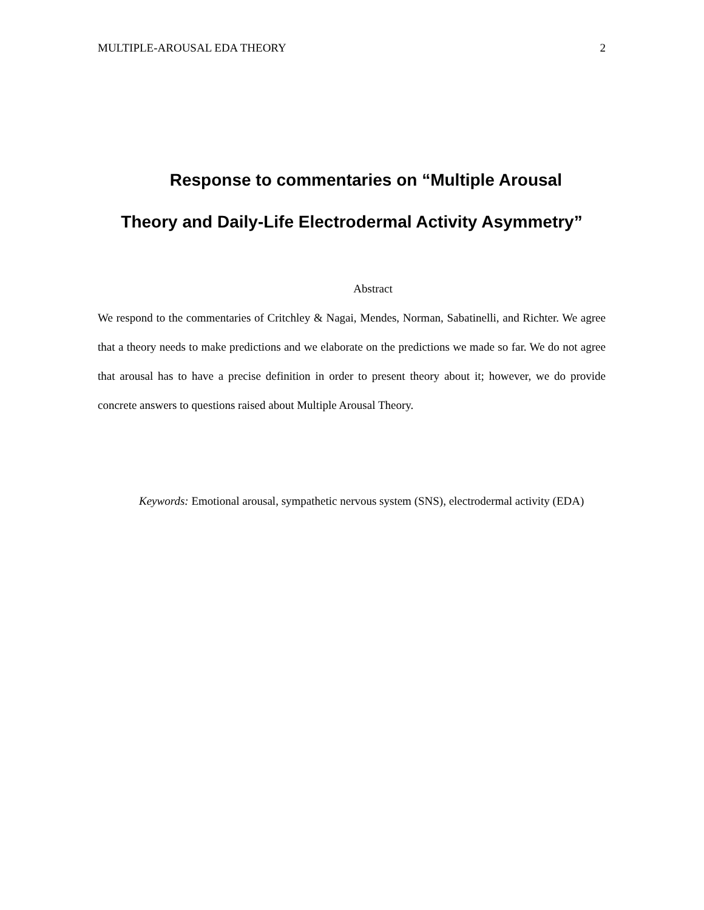MULTIPLE-AROUSAL EDA THEORY 2
Response to commentaries on “Multiple Arousal
Theory and Daily-Life Electrodermal Activity Asymmetry”
Abstract
We respond to the commentaries of Critchley & Nagai, Mendes, Norman, Sabatinelli, and Richter. We agree that a theory needs to make predictions and we elaborate on the predictions we made so far. We do not agree that arousal has to have a precise definition in order to present theory about it; however, we do provide concrete answers to questions raised about Multiple Arousal Theory.
Keywords: Emotional arousal, sympathetic nervous system (SNS), electrodermal activity (EDA)